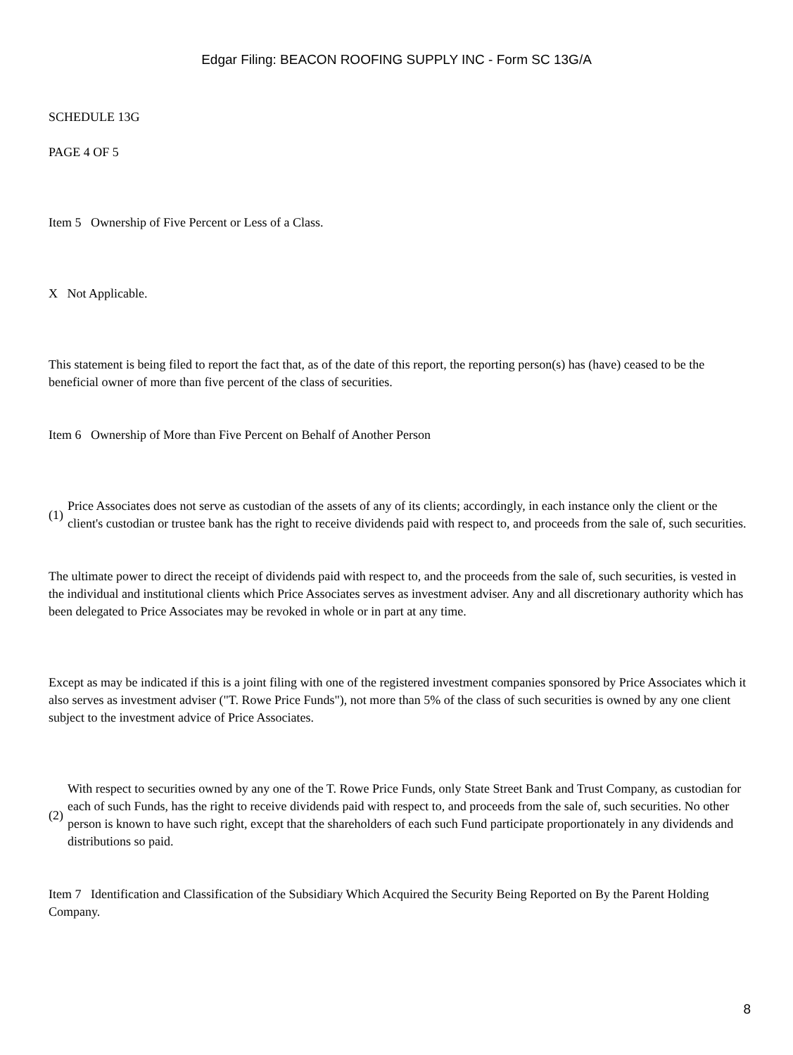Edgar Filing: BEACON ROOFING SUPPLY INC - Form SC 13G/A
SCHEDULE 13G
PAGE 4 OF 5
Item 5 Ownership of Five Percent or Less of a Class.
X Not Applicable.
This statement is being filed to report the fact that, as of the date of this report, the reporting person(s) has (have) ceased to be the beneficial owner of more than five percent of the class of securities.
Item 6 Ownership of More than Five Percent on Behalf of Another Person
(1) Price Associates does not serve as custodian of the assets of any of its clients; accordingly, in each instance only the client or the client's custodian or trustee bank has the right to receive dividends paid with respect to, and proceeds from the sale of, such securities.
The ultimate power to direct the receipt of dividends paid with respect to, and the proceeds from the sale of, such securities, is vested in the individual and institutional clients which Price Associates serves as investment adviser. Any and all discretionary authority which has been delegated to Price Associates may be revoked in whole or in part at any time.
Except as may be indicated if this is a joint filing with one of the registered investment companies sponsored by Price Associates which it also serves as investment adviser ("T. Rowe Price Funds"), not more than 5% of the class of such securities is owned by any one client subject to the investment advice of Price Associates.
(2) With respect to securities owned by any one of the T. Rowe Price Funds, only State Street Bank and Trust Company, as custodian for each of such Funds, has the right to receive dividends paid with respect to, and proceeds from the sale of, such securities. No other person is known to have such right, except that the shareholders of each such Fund participate proportionately in any dividends and distributions so paid.
Item 7 Identification and Classification of the Subsidiary Which Acquired the Security Being Reported on By the Parent Holding Company.
8